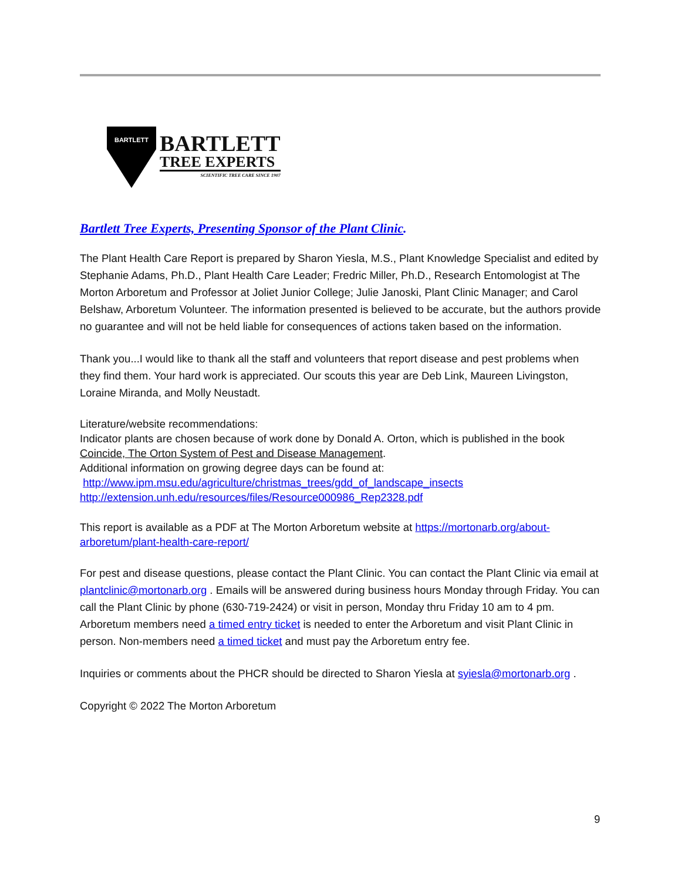BARTLETT
BARTLETT
TREE EXPERTS
SCIENTIFIC TREE CARE SINCE 1907
Bartlett Tree Experts, Presenting Sponsor of the Plant Clinic.
The Plant Health Care Report is prepared by Sharon Yiesla, M.S., Plant Knowledge Specialist and edited by Stephanie Adams, Ph.D., Plant Health Care Leader; Fredric Miller, Ph.D., Research Entomologist at The Morton Arboretum and Professor at Joliet Junior College; Julie Janoski, Plant Clinic Manager; and Carol Belshaw, Arboretum Volunteer. The information presented is believed to be accurate, but the authors provide no guarantee and will not be held liable for consequences of actions taken based on the information.
Thank you...I would like to thank all the staff and volunteers that report disease and pest problems when they find them. Your hard work is appreciated. Our scouts this year are Deb Link, Maureen Livingston, Loraine Miranda, and Molly Neustadt.
Literature/website recommendations:
Indicator plants are chosen because of work done by Donald A. Orton, which is published in the book Coincide, The Orton System of Pest and Disease Management.
Additional information on growing degree days can be found at:
http://www.ipm.msu.edu/agriculture/christmas_trees/gdd_of_landscape_insects
http://extension.unh.edu/resources/files/Resource000986_Rep2328.pdf
This report is available as a PDF at The Morton Arboretum website at https://mortonarb.org/about-arboretum/plant-health-care-report/
For pest and disease questions, please contact the Plant Clinic. You can contact the Plant Clinic via email at plantclinic@mortonarb.org . Emails will be answered during business hours Monday through Friday. You can call the Plant Clinic by phone (630-719-2424) or visit in person, Monday thru Friday 10 am to 4 pm. Arboretum members need a timed entry ticket is needed to enter the Arboretum and visit Plant Clinic in person. Non-members need a timed ticket and must pay the Arboretum entry fee.
Inquiries or comments about the PHCR should be directed to Sharon Yiesla at syiesla@mortonarb.org .
Copyright © 2022 The Morton Arboretum
9